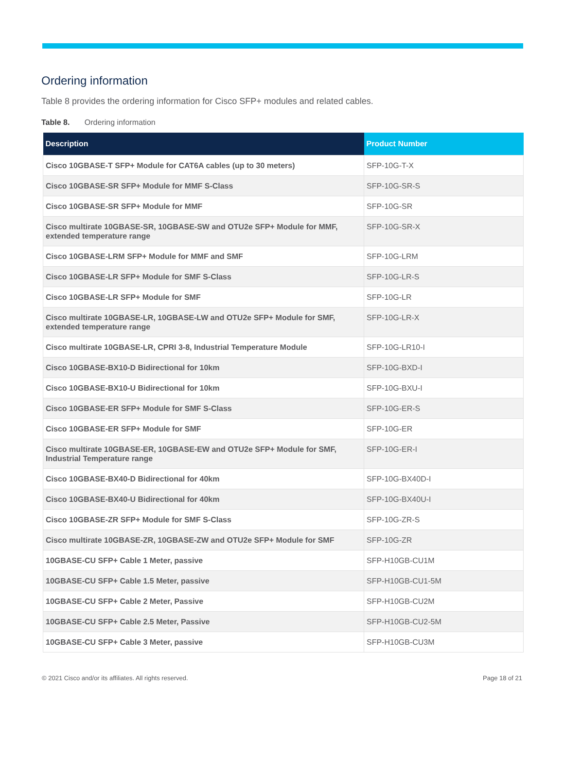Ordering information
Table 8 provides the ordering information for Cisco SFP+ modules and related cables.
Table 8. Ordering information
| Description | Product Number |
| --- | --- |
| Cisco 10GBASE-T SFP+ Module for CAT6A cables (up to 30 meters) | SFP-10G-T-X |
| Cisco 10GBASE-SR SFP+ Module for MMF S-Class | SFP-10G-SR-S |
| Cisco 10GBASE-SR SFP+ Module for MMF | SFP-10G-SR |
| Cisco multirate 10GBASE-SR, 10GBASE-SW and OTU2e SFP+ Module for MMF, extended temperature range | SFP-10G-SR-X |
| Cisco 10GBASE-LRM SFP+ Module for MMF and SMF | SFP-10G-LRM |
| Cisco 10GBASE-LR SFP+ Module for SMF S-Class | SFP-10G-LR-S |
| Cisco 10GBASE-LR SFP+ Module for SMF | SFP-10G-LR |
| Cisco multirate 10GBASE-LR, 10GBASE-LW and OTU2e SFP+ Module for SMF, extended temperature range | SFP-10G-LR-X |
| Cisco multirate 10GBASE-LR, CPRI 3-8, Industrial Temperature Module | SFP-10G-LR10-I |
| Cisco 10GBASE-BX10-D Bidirectional for 10km | SFP-10G-BXD-I |
| Cisco 10GBASE-BX10-U Bidirectional for 10km | SFP-10G-BXU-I |
| Cisco 10GBASE-ER SFP+ Module for SMF S-Class | SFP-10G-ER-S |
| Cisco 10GBASE-ER SFP+ Module for SMF | SFP-10G-ER |
| Cisco multirate 10GBASE-ER, 10GBASE-EW and OTU2e SFP+ Module for SMF, Industrial Temperature range | SFP-10G-ER-I |
| Cisco 10GBASE-BX40-D Bidirectional for 40km | SFP-10G-BX40D-I |
| Cisco 10GBASE-BX40-U Bidirectional for 40km | SFP-10G-BX40U-I |
| Cisco 10GBASE-ZR SFP+ Module for SMF S-Class | SFP-10G-ZR-S |
| Cisco multirate 10GBASE-ZR, 10GBASE-ZW and OTU2e SFP+ Module for SMF | SFP-10G-ZR |
| 10GBASE-CU SFP+ Cable 1 Meter, passive | SFP-H10GB-CU1M |
| 10GBASE-CU SFP+ Cable 1.5 Meter, passive | SFP-H10GB-CU1-5M |
| 10GBASE-CU SFP+ Cable 2 Meter, Passive | SFP-H10GB-CU2M |
| 10GBASE-CU SFP+ Cable 2.5 Meter, Passive | SFP-H10GB-CU2-5M |
| 10GBASE-CU SFP+ Cable 3 Meter, passive | SFP-H10GB-CU3M |
© 2021 Cisco and/or its affiliates. All rights reserved. Page 18 of 21